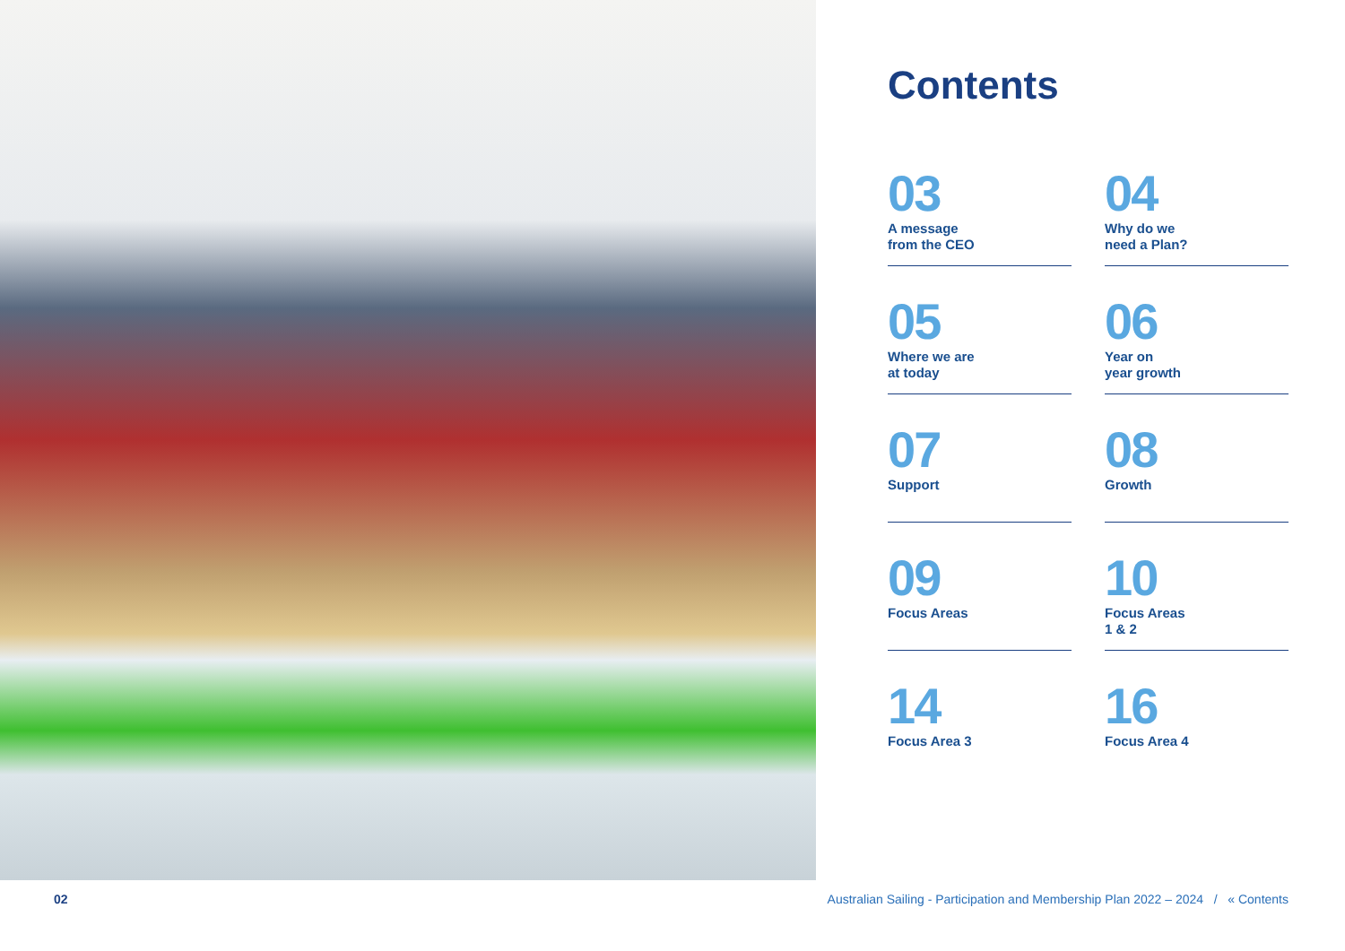Contents
03
A message
from the CEO
04
Why do we
need a Plan?
05
Where we are
at today
06
Year on
year growth
07
Support
08
Growth
09
Focus Areas
10
Focus Areas
1 & 2
14
Focus Area 3
16
Focus Area 4
02 Australian Sailing - Participation and Membership Plan 2022 – 2024 / « Contents